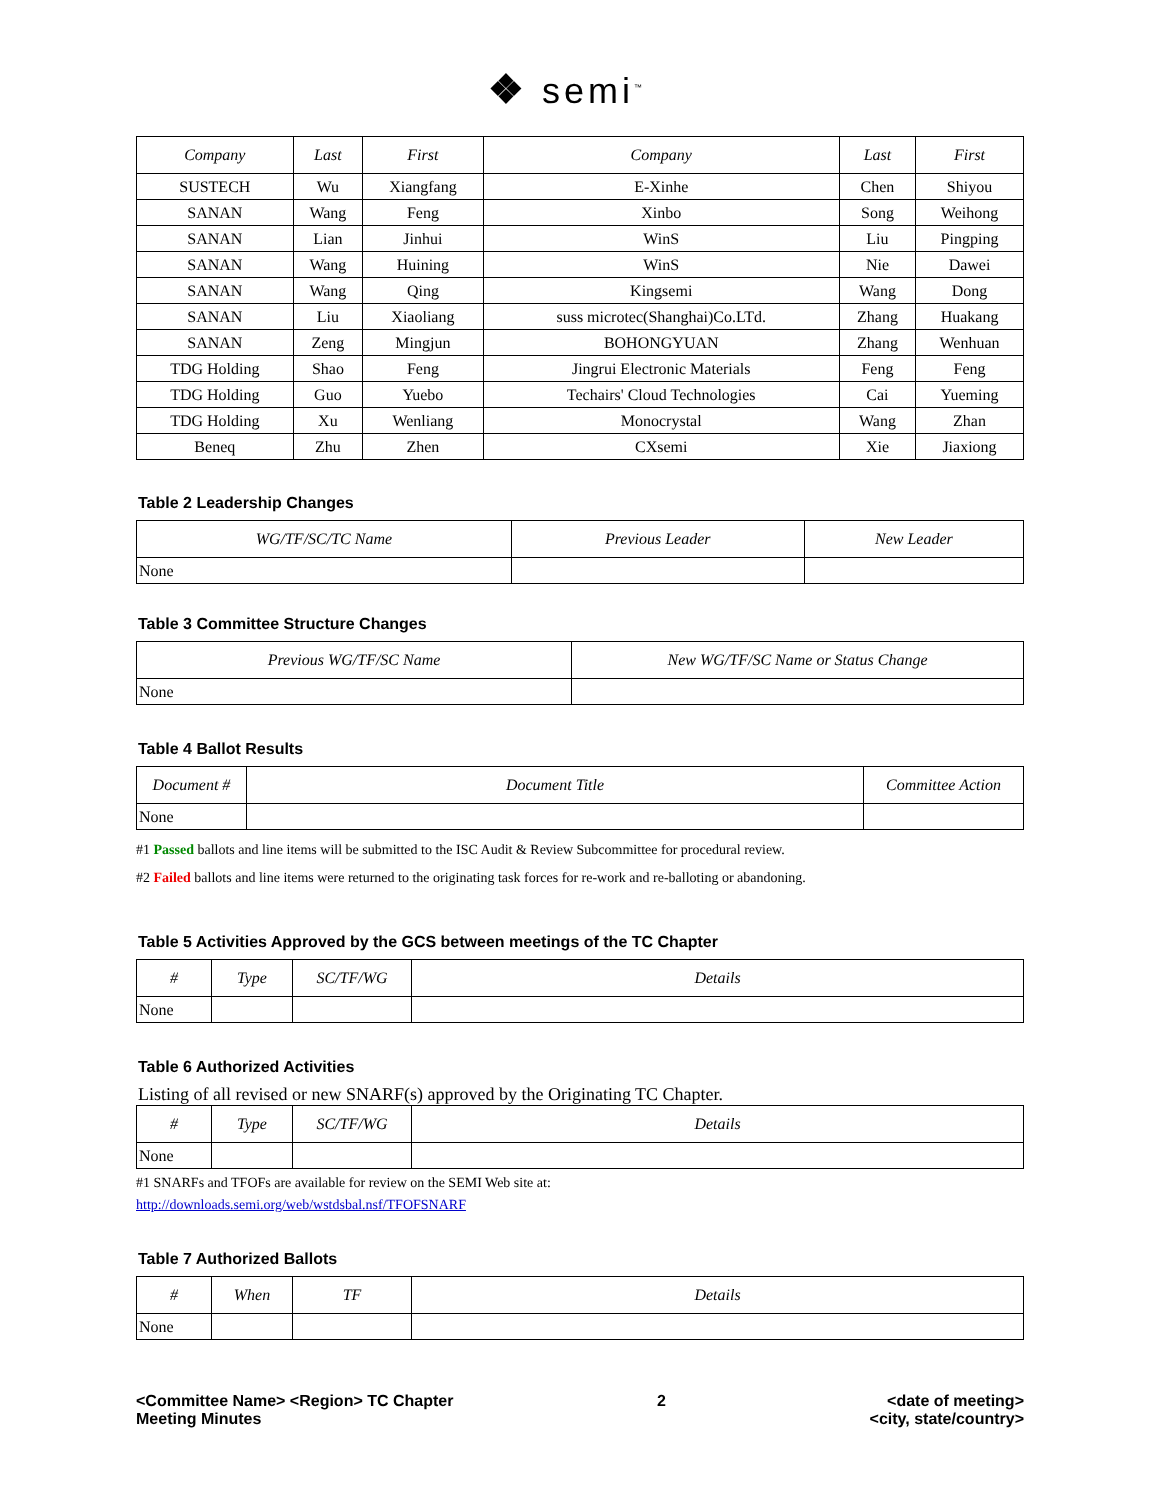❖ semi<sup>™</sup>
| Company | Last | First | Company | Last | First |
| --- | --- | --- | --- | --- | --- |
| SUSTECH | Wu | Xiangfang | E-Xinhe | Chen | Shiyou |
| SANAN | Wang | Feng | Xinbo | Song | Weihong |
| SANAN | Lian | Jinhui | WinS | Liu | Pingping |
| SANAN | Wang | Huining | WinS | Nie | Dawei |
| SANAN | Wang | Qing | Kingsemi | Wang | Dong |
| SANAN | Liu | Xiaoliang | suss microtec(Shanghai)Co.LTd. | Zhang | Huakang |
| SANAN | Zeng | Mingjun | BOHONGYUAN | Zhang | Wenhuan |
| TDG Holding | Shao | Feng | Jingrui Electronic Materials | Feng | Feng |
| TDG Holding | Guo | Yuebo | Techairs' Cloud Technologies | Cai | Yueming |
| TDG Holding | Xu | Wenliang | Monocrystal | Wang | Zhan |
| Beneq | Zhu | Zhen | CXsemi | Xie | Jiaxiong |
Table 2 Leadership Changes
| WG/TF/SC/TC Name | Previous Leader | New Leader |
| --- | --- | --- |
| None | | |
Table 3 Committee Structure Changes
| Previous WG/TF/SC Name | New WG/TF/SC Name or Status Change |
| --- | --- |
| None | |
Table 4 Ballot Results
| Document # | Document Title | Committee Action |
| --- | --- | --- |
| None | | |
#1 Passed ballots and line items will be submitted to the ISC Audit & Review Subcommittee for procedural review.
#2 Failed ballots and line items were returned to the originating task forces for re-work and re-balloting or abandoning.
Table 5 Activities Approved by the GCS between meetings of the TC Chapter
| # | Type | SC/TF/WG | Details |
| --- | --- | --- | --- |
| None | | | |
Table 6 Authorized Activities
Listing of all revised or new SNARF(s) approved by the Originating TC Chapter.
| # | Type | SC/TF/WG | Details |
| --- | --- | --- | --- |
| None | | | |
#1 SNARFs and TFOFs are available for review on the SEMI Web site at:
http://downloads.semi.org/web/wstdsbal.nsf/TFOFSNARF
Table 7 Authorized Ballots
| # | When | TF | Details |
| --- | --- | --- | --- |
| None | | | |
<Committee Name> <Region> TC Chapter
Meeting Minutes
2 <date of meeting>
<city, state/country>